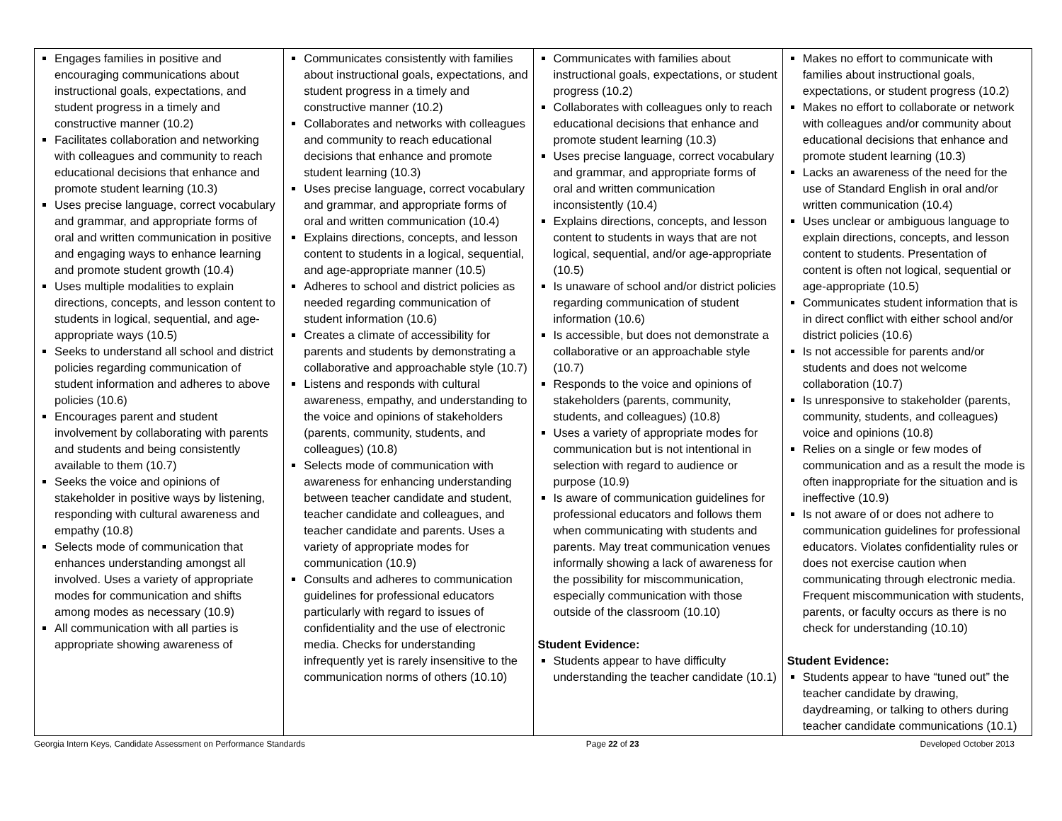| Engages families in positive and encouraging communications about instructional goals, expectations, and student progress in a timely and constructive manner (10.2) Facilitates collaboration and networking with colleagues and community to reach educational decisions that enhance and promote student learning (10.3) Uses precise language, correct vocabulary and grammar, and appropriate forms of oral and written communication in positive and engaging ways to enhance learning and promote student growth (10.4) Uses multiple modalities to explain directions, concepts, and lesson content to students in logical, sequential, and age-appropriate ways (10.5) Seeks to understand all school and district policies regarding communication of student information and adheres to above policies (10.6) Encourages parent and student involvement by collaborating with parents and students and being consistently available to them (10.7) Seeks the voice and opinions of stakeholder in positive ways by listening, responding with cultural awareness and empathy (10.8) Selects mode of communication that enhances understanding amongst all involved. Uses a variety of appropriate modes for communication and shifts among modes as necessary (10.9) All communication with all parties is appropriate showing awareness of | Communicates consistently with families about instructional goals, expectations, and student progress in a timely and constructive manner (10.2) Collaborates and networks with colleagues and community to reach educational decisions that enhance and promote student learning (10.3) Uses precise language, correct vocabulary and grammar, and appropriate forms of oral and written communication (10.4) Explains directions, concepts, and lesson content to students in a logical, sequential, and age-appropriate manner (10.5) Adheres to school and district policies as needed regarding communication of student information (10.6) Creates a climate of accessibility for parents and students by demonstrating a collaborative and approachable style (10.7) Listens and responds with cultural awareness, empathy, and understanding to the voice and opinions of stakeholders (parents, community, students, and colleagues) (10.8) Selects mode of communication with awareness for enhancing understanding between teacher candidate and student, teacher candidate and colleagues, and teacher candidate and parents. Uses a variety of appropriate modes for communication (10.9) Consults and adheres to communication guidelines for professional educators particularly with regard to issues of confidentiality and the use of electronic media. Checks for understanding infrequently yet is rarely insensitive to the communication norms of others (10.10) | Communicates with families about instructional goals, expectations, or student progress (10.2) Collaborates with colleagues only to reach educational decisions that enhance and promote student learning (10.3) Uses precise language, correct vocabulary and grammar, and appropriate forms of oral and written communication inconsistently (10.4) Explains directions, concepts, and lesson content to students in ways that are not logical, sequential, and/or age-appropriate (10.5) Is unaware of school and/or district policies regarding communication of student information (10.6) Is accessible, but does not demonstrate a collaborative or an approachable style (10.7) Responds to the voice and opinions of stakeholders (parents, community, students, and colleagues) (10.8) Uses a variety of appropriate modes for communication but is not intentional in selection with regard to audience or purpose (10.9) Is aware of communication guidelines for professional educators and follows them when communicating with students and parents. May treat communication venues informally showing a lack of awareness for the possibility for miscommunication, especially communication with those outside of the classroom (10.10) Student Evidence: Students appear to have difficulty understanding the teacher candidate (10.1) | Makes no effort to communicate with families about instructional goals, expectations, or student progress (10.2) Makes no effort to collaborate or network with colleagues and/or community about educational decisions that enhance and promote student learning (10.3) Lacks an awareness of the need for the use of Standard English in oral and/or written communication (10.4) Uses unclear or ambiguous language to explain directions, concepts, and lesson content to students. Presentation of content is often not logical, sequential or age-appropriate (10.5) Communicates student information that is in direct conflict with either school and/or district policies (10.6) Is not accessible for parents and/or students and does not welcome collaboration (10.7) Is unresponsive to stakeholder (parents, community, students, and colleagues) voice and opinions (10.8) Relies on a single or few modes of communication and as a result the mode is often inappropriate for the situation and is ineffective (10.9) Is not aware of or does not adhere to communication guidelines for professional educators. Violates confidentiality rules or does not exercise caution when communicating through electronic media. Frequent miscommunication with students, parents, or faculty occurs as there is no check for understanding (10.10) Student Evidence: Students appear to have “tuned out” the teacher candidate by drawing, daydreaming, or talking to others during teacher candidate communications (10.1) |
Georgia Intern Keys, Candidate Assessment on Performance Standards Page 22 of 23 Developed October 2013